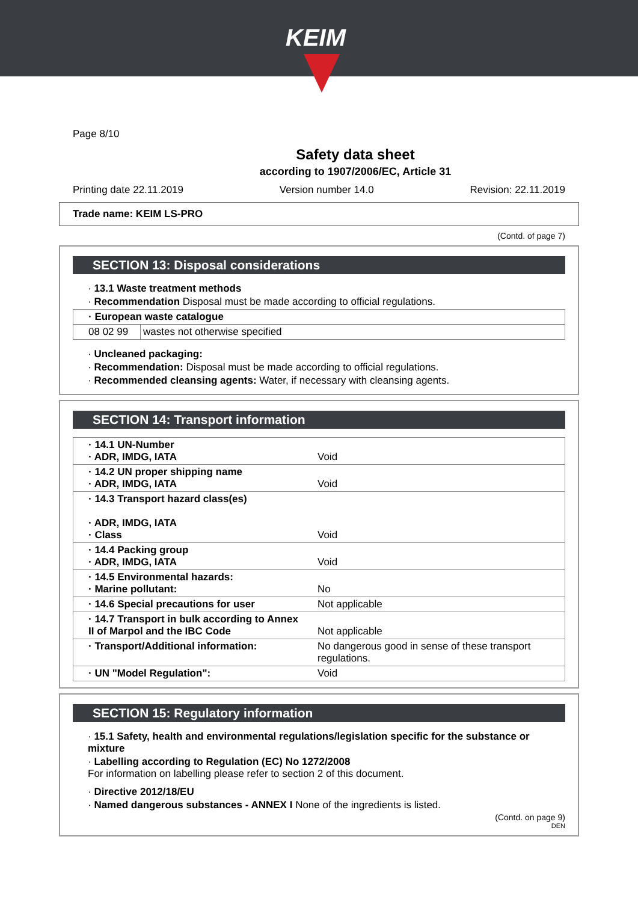KEIM
Page 8/10
Safety data sheet
according to 1907/2006/EC, Article 31
Printing date 22.11.2019 Version number 14.0 Revision: 22.11.2019
Trade name: KEIM LS-PRO
(Contd. of page 7)
SECTION 13: Disposal considerations
· 13.1 Waste treatment methods
· Recommendation Disposal must be made according to official regulations.
| · European waste catalogue | |
| 08 02 99 | wastes not otherwise specified |
· Uncleaned packaging:
· Recommendation: Disposal must be made according to official regulations.
· Recommended cleansing agents: Water, if necessary with cleansing agents.
SECTION 14: Transport information
| · 14.1 UN-Number · ADR, IMDG, IATA | Void |
| · 14.2 UN proper shipping name · ADR, IMDG, IATA | Void |
| · 14.3 Transport hazard class(es) · ADR, IMDG, IATA · Class | Void |
| · 14.4 Packing group · ADR, IMDG, IATA | Void |
| · 14.5 Environmental hazards: · Marine pollutant: | No |
| · 14.6 Special precautions for user | Not applicable |
| · 14.7 Transport in bulk according to Annex II of Marpol and the IBC Code | Not applicable |
| · Transport/Additional information: | No dangerous good in sense of these transport regulations. |
| · UN "Model Regulation": | Void |
SECTION 15: Regulatory information
· 15.1 Safety, health and environmental regulations/legislation specific for the substance or mixture
· Labelling according to Regulation (EC) No 1272/2008
For information on labelling please refer to section 2 of this document.
· Directive 2012/18/EU
· Named dangerous substances - ANNEX I None of the ingredients is listed.
(Contd. on page 9)
DEN